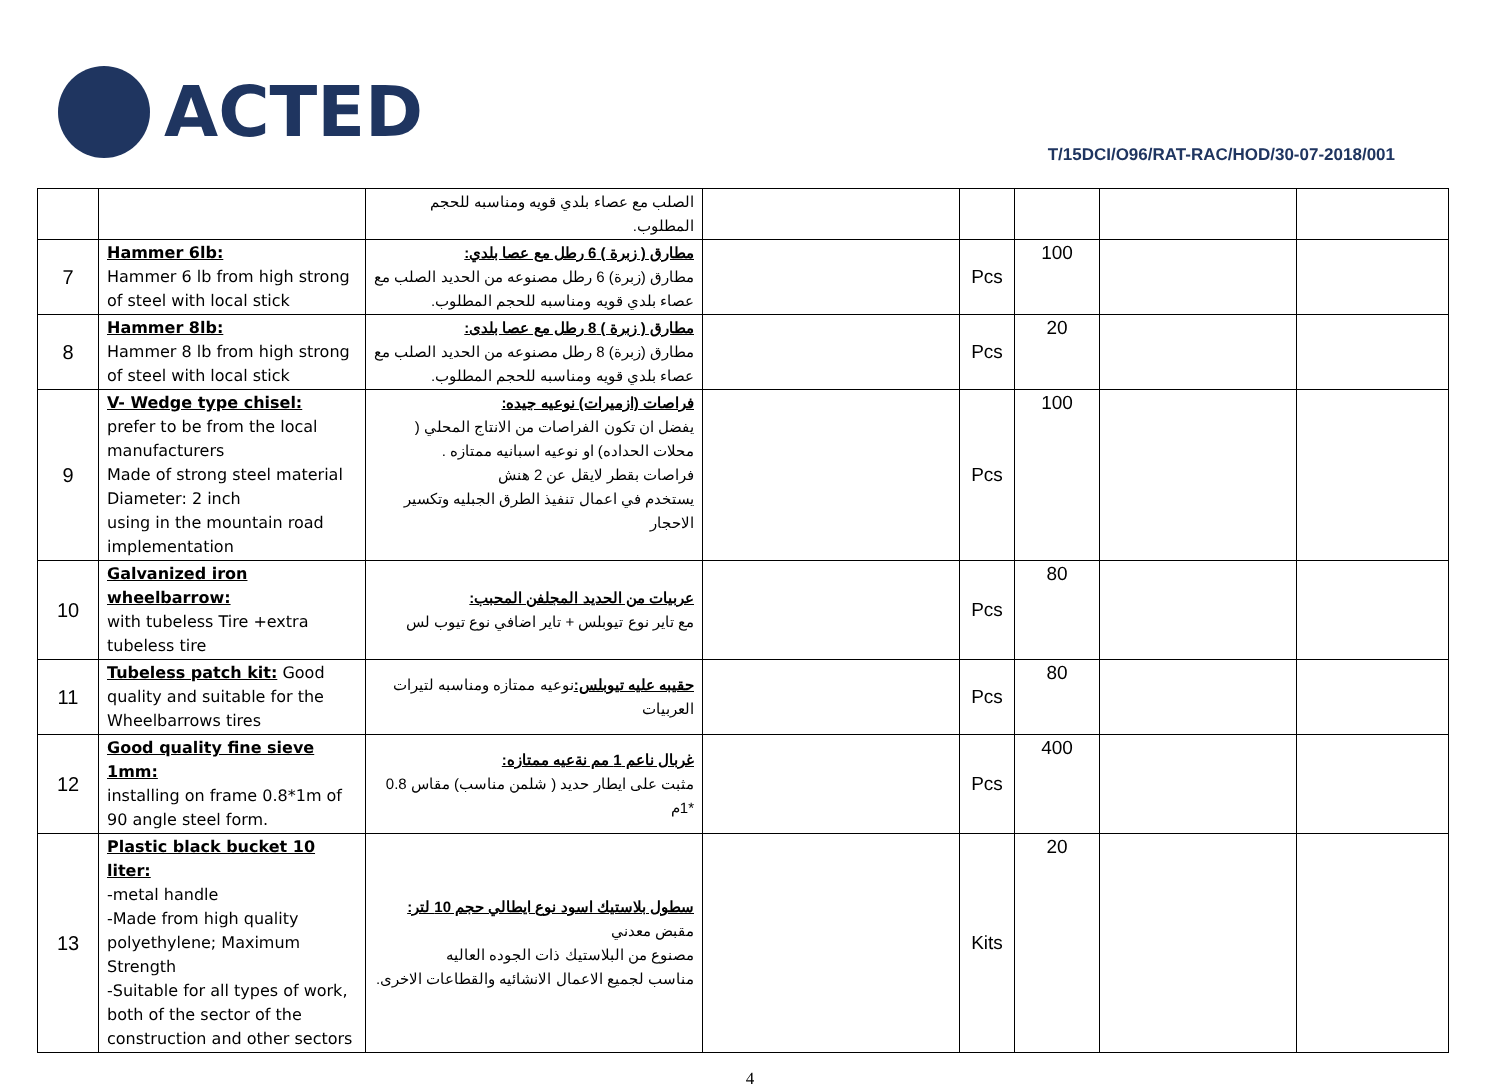ACTED
T/15DCI/O96/RAT-RAC/HOD/30-07-2018/001
| | | الصلب مع عصاء بلدي قويه ومناسبه للحجم المطلوب. | | | | | |
| 7 | Hammer 6lb: Hammer 6 lb from high strong of steel with local stick | مطارق ( زبرة ) 6 رطل مع عصا بلدي: مطارق (زبرة) 6 رطل مصنوعه من الحديد الصلب مع عصاء بلدي قويه ومناسبه للحجم المطلوب. | | Pcs | 100 | | |
| 8 | Hammer 8lb: Hammer 8 lb from high strong of steel with local stick | مطارق ( زبرة ) 8 رطل مع عصا بلدى: مطارق (زبرة) 8 رطل مصنوعه من الحديد الصلب مع عصاء بلدي قويه ومناسبه للحجم المطلوب. | | Pcs | 20 | | |
| 9 | V- Wedge type chisel: prefer to be from the local manufacturers Made of strong steel material Diameter: 2 inch using in the mountain road implementation | فراصات (ازميرات) نوعيه جيده: يفضل ان تكون الفراصات من الانتاج المحلي ( محلات الحداده) او نوعيه اسبانيه ممتازه . فراصات بقطر لايقل عن 2 هنش يستخدم في اعمال تنفيذ الطرق الجبليه وتكسير الاحجار | | Pcs | 100 | | |
| 10 | Galvanized iron wheelbarrow: with tubeless Tire +extra tubeless tire | عربيات من الحديد المجلفن المحبب: مع تاير نوع تيوبلس + تاير اضافي نوع تيوب لس | | Pcs | 80 | | |
| 11 | Tubeless patch kit: Good quality and suitable for the Wheelbarrows tires | حقيبه عليه تيوبلس: نوعيه ممتازه ومناسبه لتيرات العربيات | | Pcs | 80 | | |
| 12 | Good quality fine sieve 1mm: installing on frame 0.8*1m of 90 angle steel form. | غربال ناعم 1 مم نةعيه ممتازه: مثبت على ايطار حديد ( شلمن مناسب) مقاس 0.8 *1م | | Pcs | 400 | | |
| 13 | Plastic black bucket 10 liter: -metal handle -Made from high quality polyethylene; Maximum Strength -Suitable for all types of work, both of the sector of the construction and other sectors | سطول بلاستيك اسود نوع ايطالي حجم 10 لتر: مقبض معدني مصنوع من البلاستيك ذات الجوده العاليه مناسب لجميع الاعمال الانشائيه والقطاعات الاخرى. | | Kits | 20 | | |
4